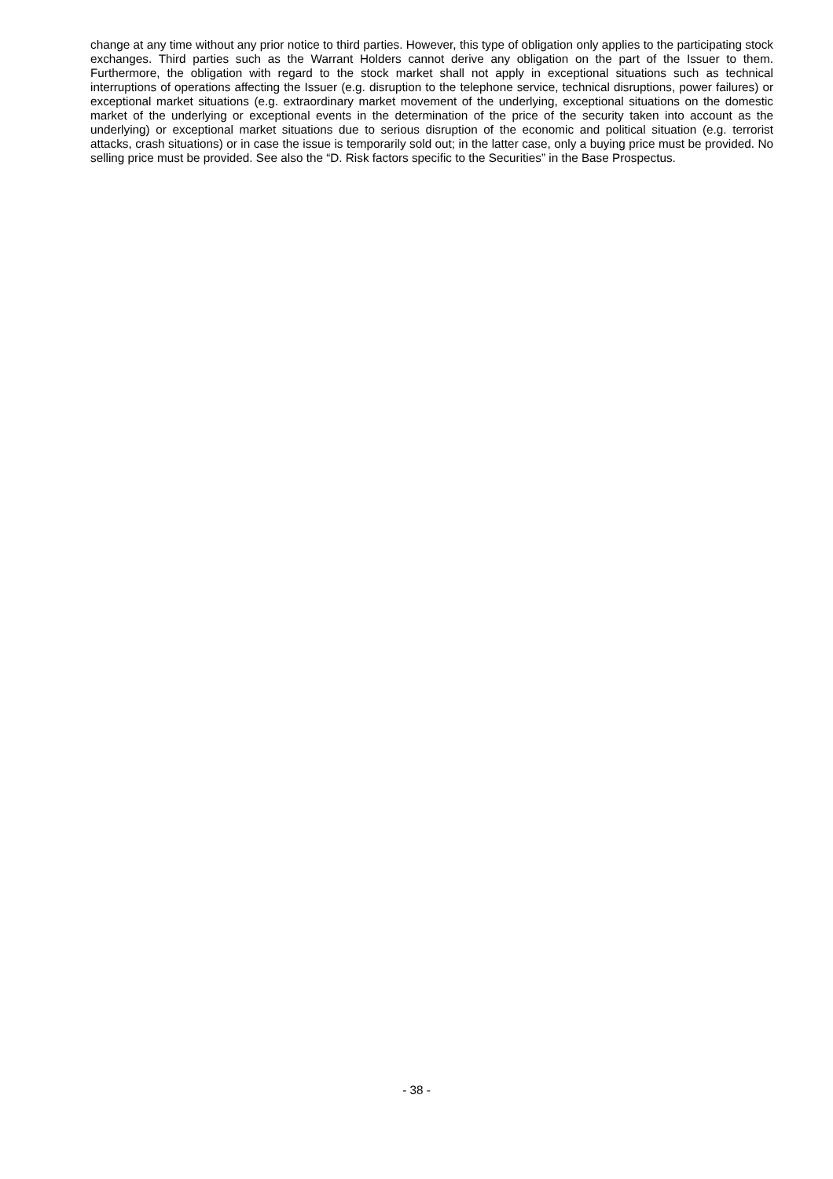change at any time without any prior notice to third parties. However, this type of obligation only applies to the participating stock exchanges. Third parties such as the Warrant Holders cannot derive any obligation on the part of the Issuer to them. Furthermore, the obligation with regard to the stock market shall not apply in exceptional situations such as technical interruptions of operations affecting the Issuer (e.g. disruption to the telephone service, technical disruptions, power failures) or exceptional market situations (e.g. extraordinary market movement of the underlying, exceptional situations on the domestic market of the underlying or exceptional events in the determination of the price of the security taken into account as the underlying) or exceptional market situations due to serious disruption of the economic and political situation (e.g. terrorist attacks, crash situations) or in case the issue is temporarily sold out; in the latter case, only a buying price must be provided. No selling price must be provided. See also the “D. Risk factors specific to the Securities” in the Base Prospectus.
- 38 -